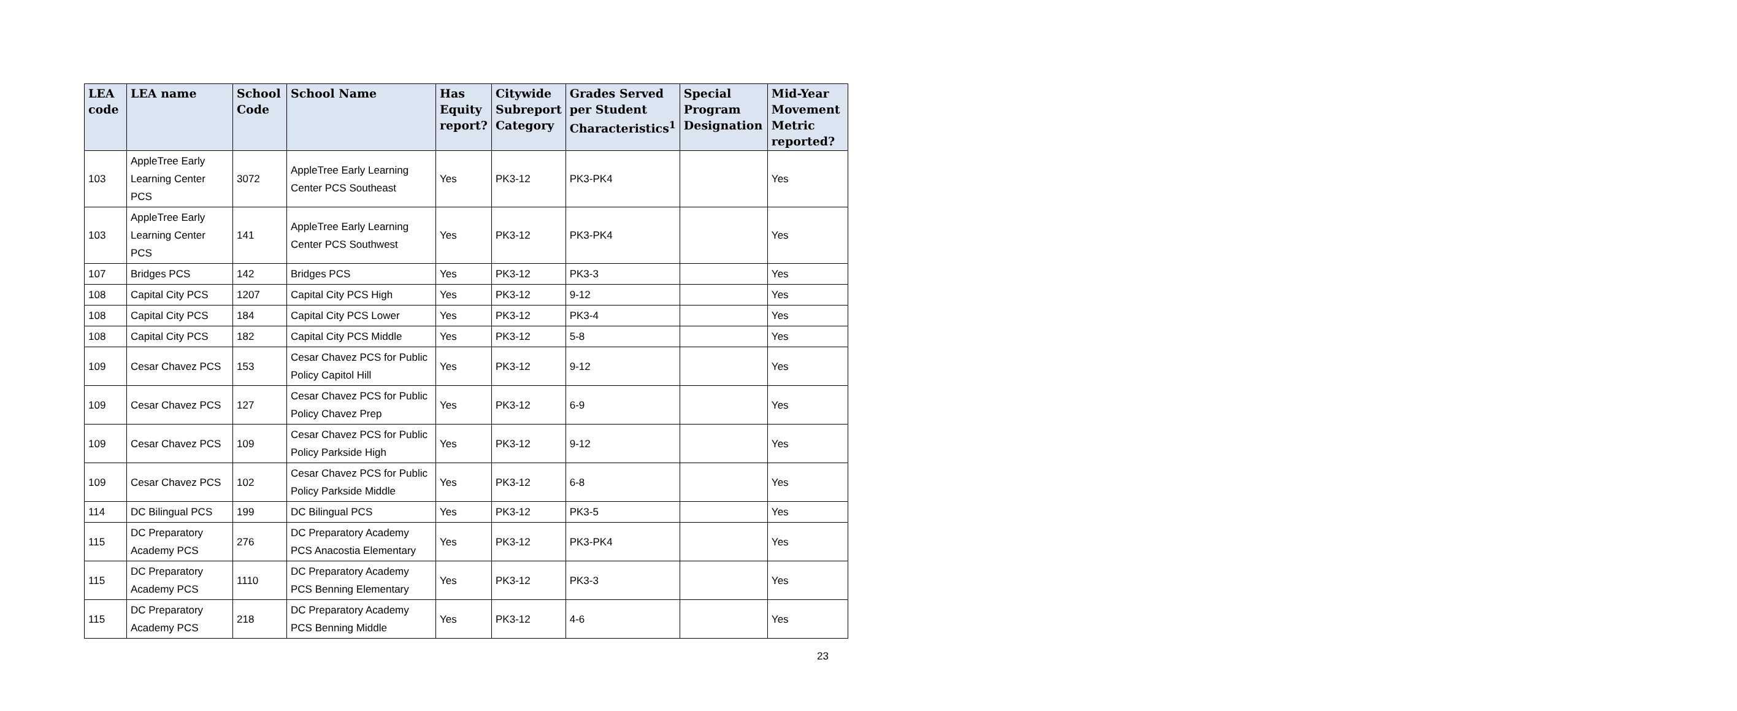| LEA code | LEA name | School Code | School Name | Has Equity report? | Citywide Subreport Category | Grades Served per Student Characteristics<sup>1</sup> | Special Program Designation | Mid-Year Movement Metric reported? |
| --- | --- | --- | --- | --- | --- | --- | --- | --- |
| 103 | AppleTree Early Learning Center PCS | 3072 | AppleTree Early Learning Center PCS Southeast | Yes | PK3-12 | PK3-PK4 | | Yes |
| 103 | AppleTree Early Learning Center PCS | 141 | AppleTree Early Learning Center PCS Southwest | Yes | PK3-12 | PK3-PK4 | | Yes |
| 107 | Bridges PCS | 142 | Bridges PCS | Yes | PK3-12 | PK3-3 | | Yes |
| 108 | Capital City PCS | 1207 | Capital City PCS High | Yes | PK3-12 | 9-12 | | Yes |
| 108 | Capital City PCS | 184 | Capital City PCS Lower | Yes | PK3-12 | PK3-4 | | Yes |
| 108 | Capital City PCS | 182 | Capital City PCS Middle | Yes | PK3-12 | 5-8 | | Yes |
| 109 | Cesar Chavez PCS | 153 | Cesar Chavez PCS for Public Policy Capitol Hill | Yes | PK3-12 | 9-12 | | Yes |
| 109 | Cesar Chavez PCS | 127 | Cesar Chavez PCS for Public Policy Chavez Prep | Yes | PK3-12 | 6-9 | | Yes |
| 109 | Cesar Chavez PCS | 109 | Cesar Chavez PCS for Public Policy Parkside High | Yes | PK3-12 | 9-12 | | Yes |
| 109 | Cesar Chavez PCS | 102 | Cesar Chavez PCS for Public Policy Parkside Middle | Yes | PK3-12 | 6-8 | | Yes |
| 114 | DC Bilingual PCS | 199 | DC Bilingual PCS | Yes | PK3-12 | PK3-5 | | Yes |
| 115 | DC Preparatory Academy PCS | 276 | DC Preparatory Academy PCS Anacostia Elementary | Yes | PK3-12 | PK3-PK4 | | Yes |
| 115 | DC Preparatory Academy PCS | 1110 | DC Preparatory Academy PCS Benning Elementary | Yes | PK3-12 | PK3-3 | | Yes |
| 115 | DC Preparatory Academy PCS | 218 | DC Preparatory Academy PCS Benning Middle | Yes | PK3-12 | 4-6 | | Yes |
23